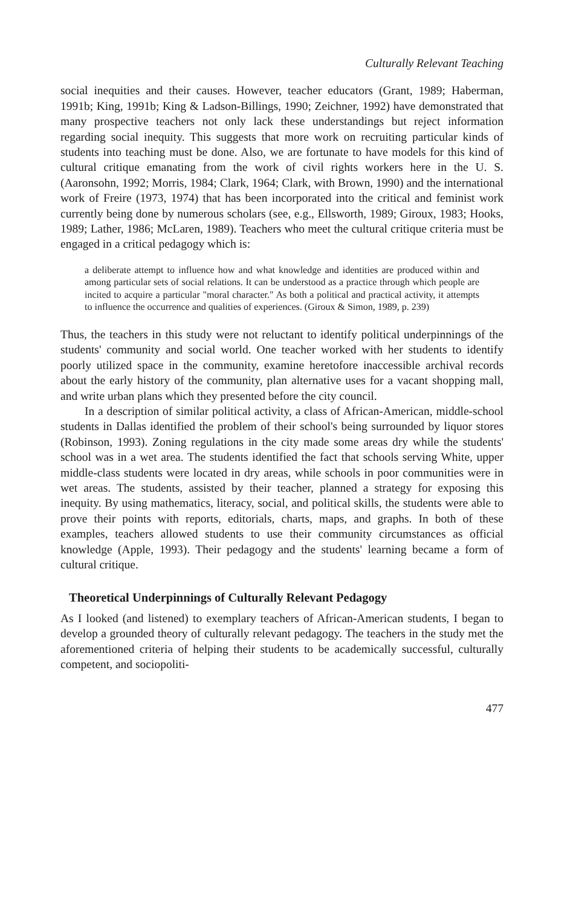Culturally Relevant Teaching
social inequities and their causes. However, teacher educators (Grant, 1989; Haberman, 1991b; King, 1991b; King & Ladson-Billings, 1990; Zeichner, 1992) have demonstrated that many prospective teachers not only lack these understandings but reject information regarding social inequity. This suggests that more work on recruiting particular kinds of students into teaching must be done. Also, we are fortunate to have models for this kind of cultural critique emanating from the work of civil rights workers here in the U. S. (Aaronsohn, 1992; Morris, 1984; Clark, 1964; Clark, with Brown, 1990) and the international work of Freire (1973, 1974) that has been incorporated into the critical and feminist work currently being done by numerous scholars (see, e.g., Ellsworth, 1989; Giroux, 1983; Hooks, 1989; Lather, 1986; McLaren, 1989). Teachers who meet the cultural critique criteria must be engaged in a critical pedagogy which is:
a deliberate attempt to influence how and what knowledge and identities are produced within and among particular sets of social relations. It can be understood as a practice through which people are incited to acquire a particular "moral character." As both a political and practical activity, it attempts to influence the occurrence and qualities of experiences. (Giroux & Simon, 1989, p. 239)
Thus, the teachers in this study were not reluctant to identify political underpinnings of the students' community and social world. One teacher worked with her students to identify poorly utilized space in the community, examine heretofore inaccessible archival records about the early history of the community, plan alternative uses for a vacant shopping mall, and write urban plans which they presented before the city council.
In a description of similar political activity, a class of African-American, middle-school students in Dallas identified the problem of their school's being surrounded by liquor stores (Robinson, 1993). Zoning regulations in the city made some areas dry while the students' school was in a wet area. The students identified the fact that schools serving White, upper middle-class students were located in dry areas, while schools in poor communities were in wet areas. The students, assisted by their teacher, planned a strategy for exposing this inequity. By using mathematics, literacy, social, and political skills, the students were able to prove their points with reports, editorials, charts, maps, and graphs. In both of these examples, teachers allowed students to use their community circumstances as official knowledge (Apple, 1993). Their pedagogy and the students' learning became a form of cultural critique.
Theoretical Underpinnings of Culturally Relevant Pedagogy
As I looked (and listened) to exemplary teachers of African-American students, I began to develop a grounded theory of culturally relevant pedagogy. The teachers in the study met the aforementioned criteria of helping their students to be academically successful, culturally competent, and sociopoliti-
477